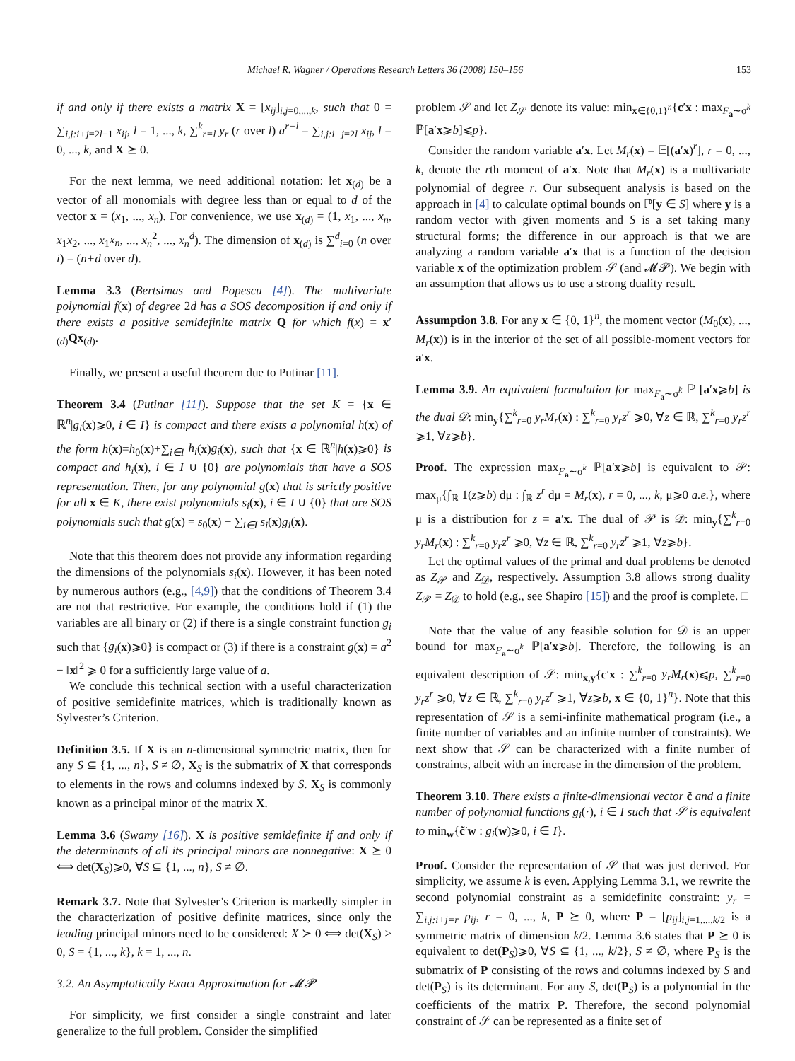Michael R. Wagner / Operations Research Letters 36 (2008) 150–156 153
if and only if there exists a matrix X = [x<sub>ij</sub>]<sub>i,j=0,...,k</sub>, such that 0 = ∑<sub>i,j:i+j=2l−1</sub> x<sub>ij</sub>, l = 1, ..., k, ∑<sup>k</sup><sub>r=l</sub> y<sub>r</sub> (r over l) a<sup>r−l</sup> = ∑<sub>i,j:i+j=2l</sub> x<sub>ij</sub>, l = 0, ..., k, and X ⪰ 0.
For the next lemma, we need additional notation: let x<sub>(d)</sub> be a vector of all monomials with degree less than or equal to d of the vector x = (x<sub>1</sub>, ..., x<sub>n</sub>). For convenience, we use x<sub>(d)</sub> = (1, x<sub>1</sub>, ..., x<sub>n</sub>, x<sub>1</sub>x<sub>2</sub>, ..., x<sub>1</sub>x<sub>n</sub>, ..., x<sub>n</sub><sup>2</sup>, ..., x<sub>n</sub><sup>d</sup>). The dimension of x<sub>(d)</sub> is ∑<sup>d</sup><sub>i=0</sub> (n over i) = (n+d over d).
Lemma 3.3 (Bertsimas and Popescu [4]). The multivariate polynomial f(x) of degree 2d has a SOS decomposition if and only if there exists a positive semidefinite matrix Q for which f(x) = x′<sub>(d)</sub>Qx<sub>(d)</sub>.
Finally, we present a useful theorem due to Putinar [11].
Theorem 3.4 (Putinar [11]). Suppose that the set K = {x ∈ ℝ<sup>n</sup>|g<sub>i</sub>(x)⩾0, i ∈ I} is compact and there exists a polynomial h(x) of the form h(x)=h<sub>0</sub>(x)+∑<sub>i∈I</sub> h<sub>i</sub>(x)g<sub>i</sub>(x), such that {x ∈ ℝ<sup>n</sup>|h(x)⩾0} is compact and h<sub>i</sub>(x), i ∈ I ∪ {0} are polynomials that have a SOS representation. Then, for any polynomial g(x) that is strictly positive for all x ∈ K, there exist polynomials s<sub>i</sub>(x), i ∈ I ∪ {0} that are SOS polynomials such that g(x) = s<sub>0</sub>(x) + ∑<sub>i∈I</sub> s<sub>i</sub>(x)g<sub>i</sub>(x).
Note that this theorem does not provide any information regarding the dimensions of the polynomials s<sub>i</sub>(x). However, it has been noted by numerous authors (e.g., [4,9]) that the conditions of Theorem 3.4 are not that restrictive. For example, the conditions hold if (1) the variables are all binary or (2) if there is a single constraint function g<sub>i</sub> such that {g<sub>i</sub>(x)⩾0} is compact or (3) if there is a constraint g(x) = a<sup>2</sup> − ‖x‖<sup>2</sup> ⩾ 0 for a sufficiently large value of a.
We conclude this technical section with a useful characterization of positive semidefinite matrices, which is traditionally known as Sylvester’s Criterion.
Definition 3.5. If X is an n-dimensional symmetric matrix, then for any S ⊆ {1, ..., n}, S ≠ ∅, X<sub>S</sub> is the submatrix of X that corresponds to elements in the rows and columns indexed by S. X<sub>S</sub> is commonly known as a principal minor of the matrix X.
Lemma 3.6 (Swamy [16]). X is positive semidefinite if and only if the determinants of all its principal minors are nonnegative: X ⪰ 0 ⟺ det(X<sub>S</sub>)⩾0, ∀S ⊆ {1, ..., n}, S ≠ ∅.
Remark 3.7. Note that Sylvester’s Criterion is markedly simpler in the characterization of positive definite matrices, since only the leading principal minors need to be considered: X ≻ 0 ⟺ det(X<sub>S</sub>) > 0, S = {1, ..., k}, k = 1, ..., n.
3.2. An Asymptotically Exact Approximation for 𝓜𝓟
For simplicity, we first consider a single constraint and later generalize to the full problem. Consider the simplified
problem 𝒮 and let Z<sub>𝒮</sub> denote its value: min<sub>x∈{0,1}<sup>n</sup></sub>{c′x : max<sub>F<sub>a</sub>∼σ<sup>k</sup></sub> ℙ[a′x⩾b]⩽p}.
Consider the random variable a′x. Let M<sub>r</sub>(x) = 𝔼[(a′x)<sup>r</sup>], r = 0, ..., k, denote the rth moment of a′x. Note that M<sub>r</sub>(x) is a multivariate polynomial of degree r. Our subsequent analysis is based on the approach in [4] to calculate optimal bounds on ℙ[y ∈ S] where y is a random vector with given moments and S is a set taking many structural forms; the difference in our approach is that we are analyzing a random variable a′x that is a function of the decision variable x of the optimization problem 𝒮 (and 𝓜𝓟). We begin with an assumption that allows us to use a strong duality result.
Assumption 3.8. For any x ∈ {0, 1}<sup>n</sup>, the moment vector (M<sub>0</sub>(x), ..., M<sub>r</sub>(x)) is in the interior of the set of all possible-moment vectors for a′x.
Lemma 3.9. An equivalent formulation for max<sub>F<sub>a</sub>∼σ<sup>k</sup></sub> ℙ [a′x⩾b] is the dual 𝒟: min<sub>y</sub>{∑<sup>k</sup><sub>r=0</sub> y<sub>r</sub>M<sub>r</sub>(x) : ∑<sup>k</sup><sub>r=0</sub> y<sub>r</sub>z<sup>r</sup> ⩾0, ∀z ∈ ℝ, ∑<sup>k</sup><sub>r=0</sub> y<sub>r</sub>z<sup>r</sup> ⩾1, ∀z⩾b}.
Proof. The expression max<sub>F<sub>a</sub>∼σ<sup>k</sup></sub> ℙ[a′x⩾b] is equivalent to 𝒫: max<sub>μ</sub>{∫<sub>ℝ</sub> 1(z⩾b) dμ : ∫<sub>ℝ</sub> z<sup>r</sup> dμ = M<sub>r</sub>(x), r = 0, ..., k, μ⩾0 a.e.}, where μ is a distribution for z = a′x. The dual of 𝒫 is 𝒟: min<sub>y</sub>{∑<sup>k</sup><sub>r=0</sub> y<sub>r</sub>M<sub>r</sub>(x) : ∑<sup>k</sup><sub>r=0</sub> y<sub>r</sub>z<sup>r</sup> ⩾0, ∀z ∈ ℝ, ∑<sup>k</sup><sub>r=0</sub> y<sub>r</sub>z<sup>r</sup> ⩾1, ∀z⩾b}.
Let the optimal values of the primal and dual problems be denoted as Z<sub>𝒫</sub> and Z<sub>𝒟</sub>, respectively. Assumption 3.8 allows strong duality Z<sub>𝒫</sub> = Z<sub>𝒟</sub> to hold (e.g., see Shapiro [15]) and the proof is complete. □
Note that the value of any feasible solution for 𝒟 is an upper bound for max<sub>F<sub>a</sub>∼σ<sup>k</sup></sub> ℙ[a′x⩾b]. Therefore, the following is an equivalent description of 𝒮: min<sub>x,y</sub>{c′x : ∑<sup>k</sup><sub>r=0</sub> y<sub>r</sub>M<sub>r</sub>(x)⩽p, ∑<sup>k</sup><sub>r=0</sub> y<sub>r</sub>z<sup>r</sup> ⩾0, ∀z ∈ ℝ, ∑<sup>k</sup><sub>r=0</sub> y<sub>r</sub>z<sup>r</sup> ⩾1, ∀z⩾b, x ∈ {0, 1}<sup>n</sup>}. Note that this representation of 𝒮 is a semi-infinite mathematical program (i.e., a finite number of variables and an infinite number of constraints). We next show that 𝒮 can be characterized with a finite number of constraints, albeit with an increase in the dimension of the problem.
Theorem 3.10. There exists a finite-dimensional vector c̃ and a finite number of polynomial functions g<sub>i</sub>(·), i ∈ I such that 𝒮 is equivalent to min<sub>w</sub>{c̃′w : g<sub>i</sub>(w)⩾0, i ∈ I}.
Proof. Consider the representation of 𝒮 that was just derived. For simplicity, we assume k is even. Applying Lemma 3.1, we rewrite the second polynomial constraint as a semidefinite constraint: y<sub>r</sub> = ∑<sub>i,j:i+j=r</sub> p<sub>ij</sub>, r = 0, ..., k, P ⪰ 0, where P = [p<sub>ij</sub>]<sub>i,j=1,...,k/2</sub> is a symmetric matrix of dimension k/2. Lemma 3.6 states that P ⪰ 0 is equivalent to det(P<sub>S</sub>)⩾0, ∀S ⊆ {1, ..., k/2}, S ≠ ∅, where P<sub>S</sub> is the submatrix of P consisting of the rows and columns indexed by S and det(P<sub>S</sub>) is its determinant. For any S, det(P<sub>S</sub>) is a polynomial in the coefficients of the matrix P. Therefore, the second polynomial constraint of 𝒮 can be represented as a finite set of